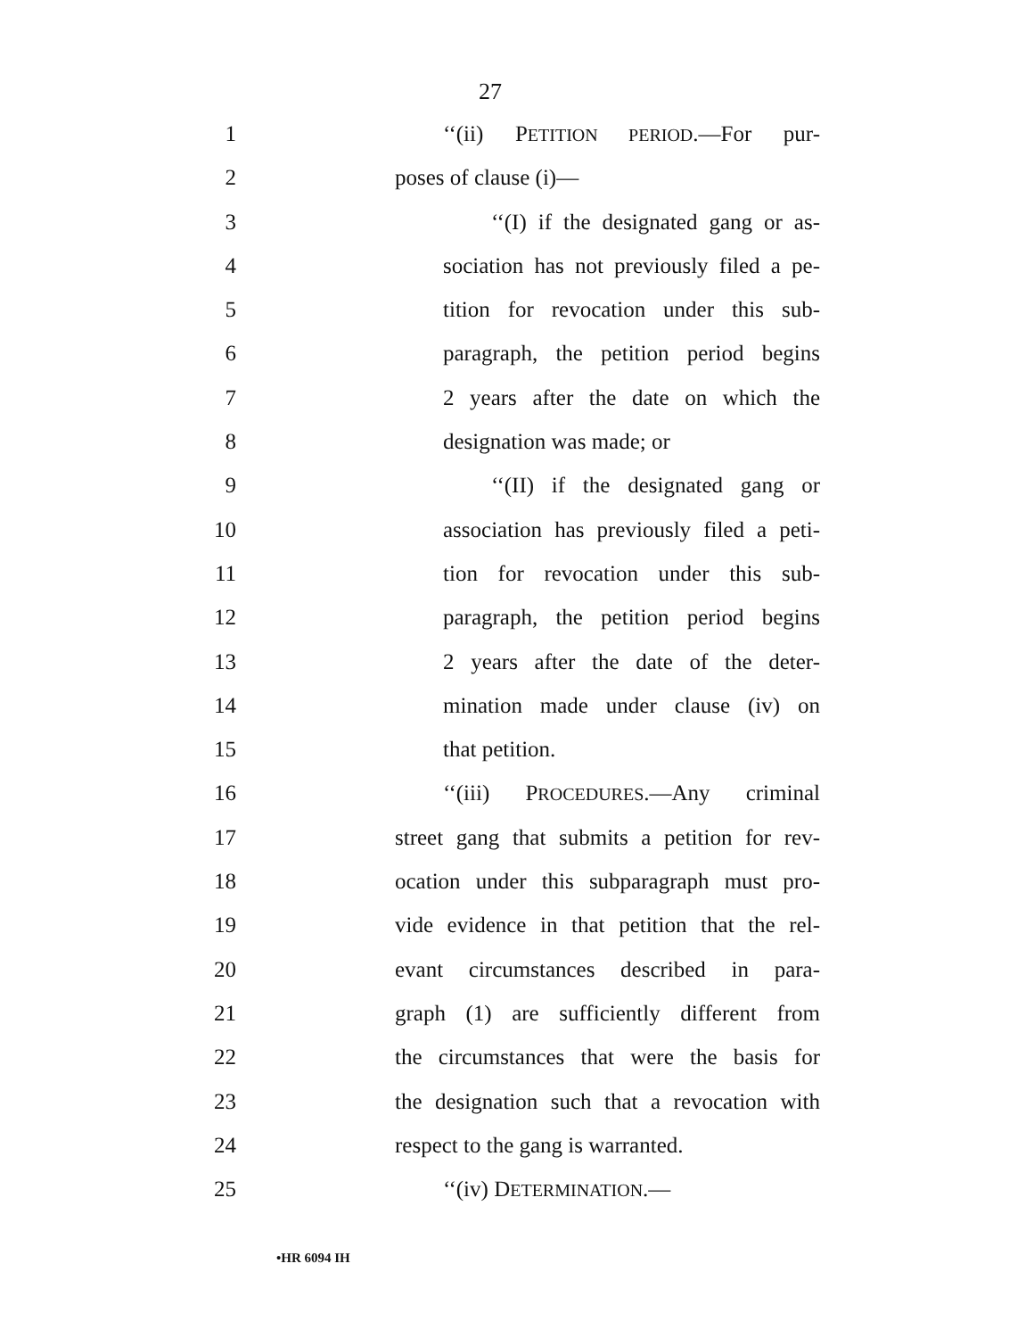27
1 ‘‘(ii) PETITION PERIOD.—For pur-
2 poses of clause (i)—
3 ‘‘(I) if the designated gang or as-
4 sociation has not previously filed a pe-
5 tition for revocation under this sub-
6 paragraph, the petition period begins
7 2 years after the date on which the
8 designation was made; or
9 ‘‘(II) if the designated gang or
10 association has previously filed a peti-
11 tion for revocation under this sub-
12 paragraph, the petition period begins
13 2 years after the date of the deter-
14 mination made under clause (iv) on
15 that petition.
16 ‘‘(iii) PROCEDURES.—Any criminal
17 street gang that submits a petition for rev-
18 ocation under this subparagraph must pro-
19 vide evidence in that petition that the rel-
20 evant circumstances described in para-
21 graph (1) are sufficiently different from
22 the circumstances that were the basis for
23 the designation such that a revocation with
24 respect to the gang is warranted.
25 ‘‘(iv) DETERMINATION.—
•HR 6094 IH